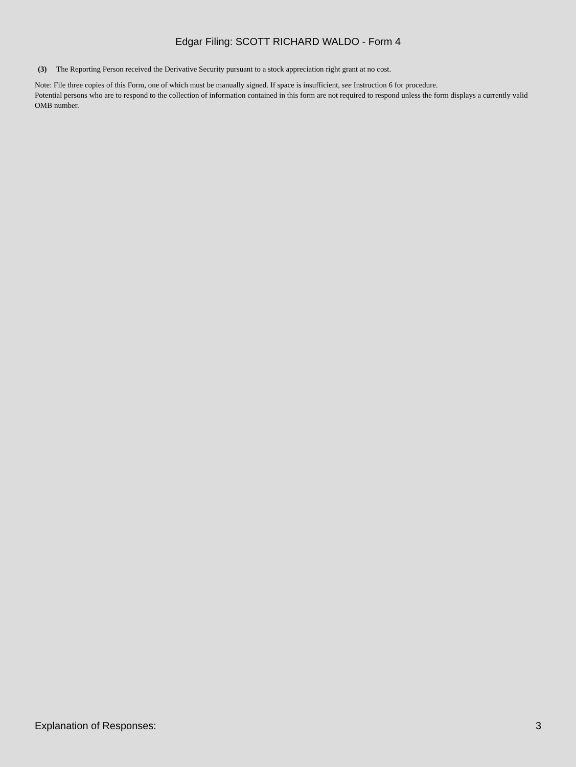Edgar Filing: SCOTT RICHARD WALDO - Form 4
(3) The Reporting Person received the Derivative Security pursuant to a stock appreciation right grant at no cost.
Note: File three copies of this Form, one of which must be manually signed. If space is insufficient, see Instruction 6 for procedure.
Potential persons who are to respond to the collection of information contained in this form are not required to respond unless the form displays a currently valid OMB number.
Explanation of Responses: 3